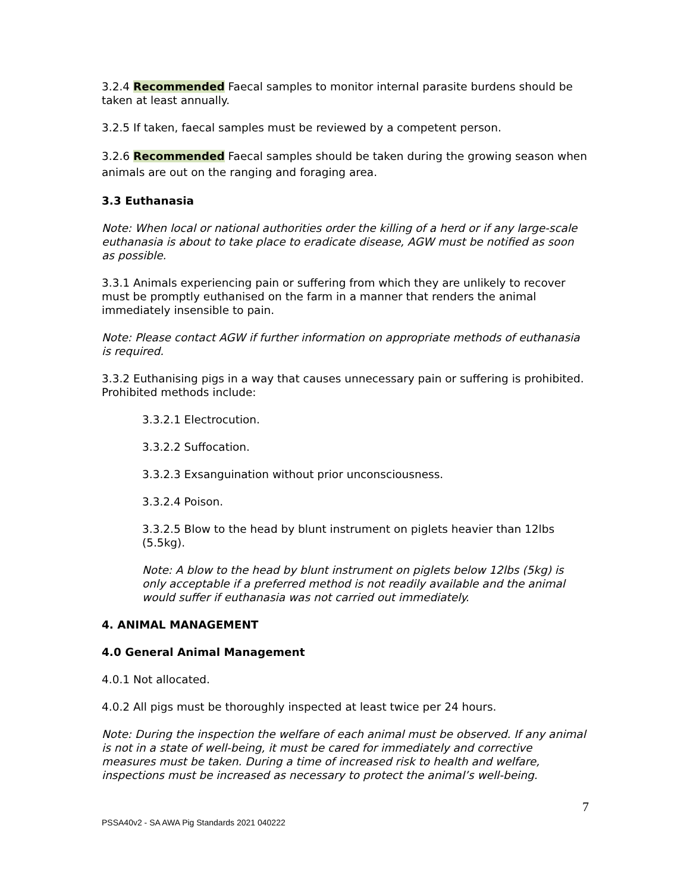3.2.4 Recommended Faecal samples to monitor internal parasite burdens should be taken at least annually.
3.2.5 If taken, faecal samples must be reviewed by a competent person.
3.2.6 Recommended Faecal samples should be taken during the growing season when animals are out on the ranging and foraging area.
3.3 Euthanasia
Note: When local or national authorities order the killing of a herd or if any large-scale euthanasia is about to take place to eradicate disease, AGW must be notified as soon as possible.
3.3.1 Animals experiencing pain or suffering from which they are unlikely to recover must be promptly euthanised on the farm in a manner that renders the animal immediately insensible to pain.
Note: Please contact AGW if further information on appropriate methods of euthanasia is required.
3.3.2 Euthanising pigs in a way that causes unnecessary pain or suffering is prohibited. Prohibited methods include:
3.3.2.1 Electrocution.
3.3.2.2 Suffocation.
3.3.2.3 Exsanguination without prior unconsciousness.
3.3.2.4 Poison.
3.3.2.5 Blow to the head by blunt instrument on piglets heavier than 12lbs (5.5kg).
Note: A blow to the head by blunt instrument on piglets below 12lbs (5kg) is only acceptable if a preferred method is not readily available and the animal would suffer if euthanasia was not carried out immediately.
4. ANIMAL MANAGEMENT
4.0 General Animal Management
4.0.1 Not allocated.
4.0.2 All pigs must be thoroughly inspected at least twice per 24 hours.
Note: During the inspection the welfare of each animal must be observed. If any animal is not in a state of well-being, it must be cared for immediately and corrective measures must be taken. During a time of increased risk to health and welfare, inspections must be increased as necessary to protect the animal’s well-being.
7
PSSA40v2 - SA AWA Pig Standards 2021 040222